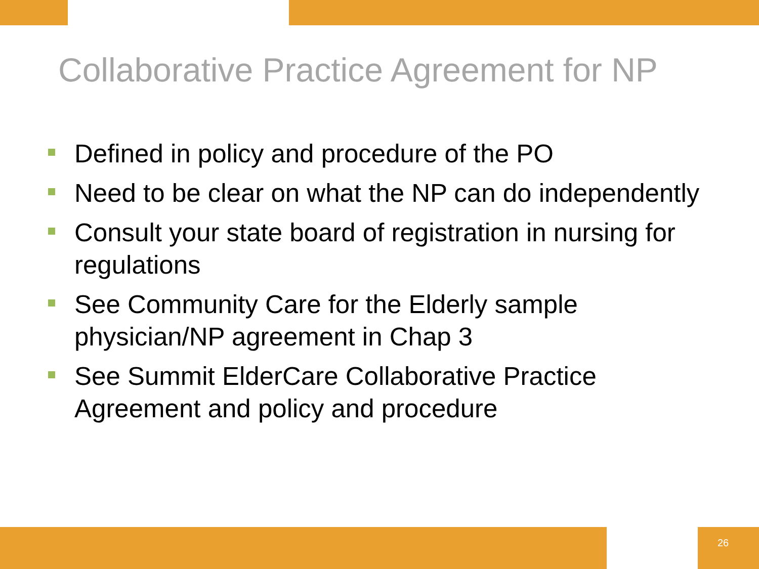Collaborative Practice Agreement for NP
Defined in policy and procedure of the PO
Need to be clear on what the NP can do independently
Consult your state board of registration in nursing for regulations
See Community Care for the Elderly sample physician/NP agreement in Chap 3
See Summit ElderCare Collaborative Practice Agreement and policy and procedure
26